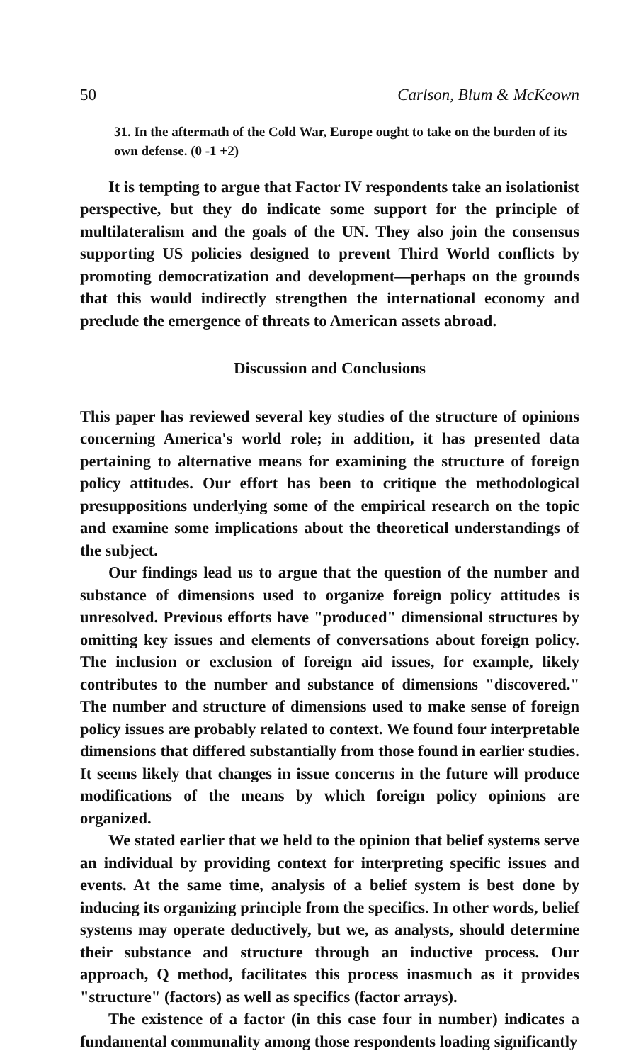50 Carlson, Blum & McKeown
31. In the aftermath of the Cold War, Europe ought to take on the burden of its own defense. (0 -1 +2)
It is tempting to argue that Factor IV respondents take an isolationist perspective, but they do indicate some support for the principle of multilateralism and the goals of the UN. They also join the consensus supporting US policies designed to prevent Third World conflicts by promoting democratization and development—perhaps on the grounds that this would indirectly strengthen the international economy and preclude the emergence of threats to American assets abroad.
Discussion and Conclusions
This paper has reviewed several key studies of the structure of opinions concerning America's world role; in addition, it has presented data pertaining to alternative means for examining the structure of foreign policy attitudes. Our effort has been to critique the methodological presuppositions underlying some of the empirical research on the topic and examine some implications about the theoretical understandings of the subject.
Our findings lead us to argue that the question of the number and substance of dimensions used to organize foreign policy attitudes is unresolved. Previous efforts have "produced" dimensional structures by omitting key issues and elements of conversations about foreign policy. The inclusion or exclusion of foreign aid issues, for example, likely contributes to the number and substance of dimensions "discovered." The number and structure of dimensions used to make sense of foreign policy issues are probably related to context. We found four interpretable dimensions that differed substantially from those found in earlier studies. It seems likely that changes in issue concerns in the future will produce modifications of the means by which foreign policy opinions are organized.
We stated earlier that we held to the opinion that belief systems serve an individual by providing context for interpreting specific issues and events. At the same time, analysis of a belief system is best done by inducing its organizing principle from the specifics. In other words, belief systems may operate deductively, but we, as analysts, should determine their substance and structure through an inductive process. Our approach, Q method, facilitates this process inasmuch as it provides "structure" (factors) as well as specifics (factor arrays).
The existence of a factor (in this case four in number) indicates a fundamental communality among those respondents loading significantly